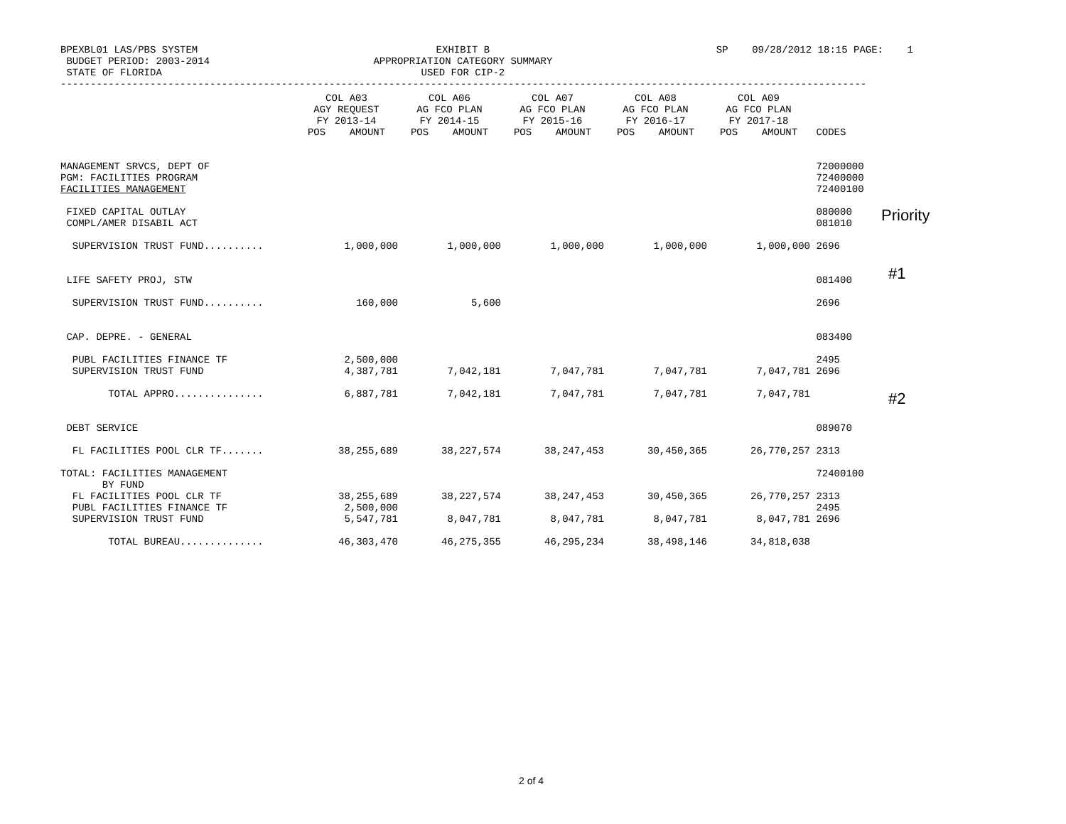BPEXBL01 LAS/PBS SYSTEM BUDGET PERIOD: 2003-2014 STATE OF FLORIDA
EXHIBIT B APPROPRIATION CATEGORY SUMMARY USED FOR CIP-2
SP 09/28/2012 18:15 PAGE: 1
---------------------------------------------------------------------------------------------------------------------------------------
| | COL A03 AGY REQUEST FY 2013-14 POS AMOUNT | COL A06 AG FCO PLAN FY 2014-15 POS AMOUNT | COL A07 AG FCO PLAN FY 2015-16 POS AMOUNT | COL A08 AG FCO PLAN FY 2016-17 POS AMOUNT | COL A09 AG FCO PLAN FY 2017-18 POS AMOUNT | CODES |
| --- | --- | --- | --- | --- | --- | --- |
| MANAGEMENT SRVCS, DEPT OF PGM: FACILITIES PROGRAM FACILITIES MANAGEMENT | | | | | | 72000000 72400000 72400100 |
| FIXED CAPITAL OUTLAY COMPL/AMER DISABIL ACT | | | | | | 080000 081010 |
| SUPERVISION TRUST FUND.......... | 1,000,000 | 1,000,000 | 1,000,000 | 1,000,000 | 1,000,000 | 2696 |
| LIFE SAFETY PROJ, STW | | | | | | 081400 |
| SUPERVISION TRUST FUND.......... | 160,000 | 5,600 | | | | 2696 |
| CAP. DEPRE. - GENERAL | | | | | | 083400 |
| PUBL FACILITIES FINANCE TF SUPERVISION TRUST FUND | 2,500,000 4,387,781 | 7,042,181 | 7,047,781 | 7,047,781 | 7,047,781 | 2495 2696 |
| TOTAL APPRO............... | 6,887,781 | 7,042,181 | 7,047,781 | 7,047,781 | 7,047,781 | |
| DEBT SERVICE | | | | | | 089070 |
| FL FACILITIES POOL CLR TF....... | 38,255,689 | 38,227,574 | 38,247,453 | 30,450,365 | 26,770,257 | 2313 |
| TOTAL: FACILITIES MANAGEMENT BY FUND FL FACILITIES POOL CLR TF PUBL FACILITIES FINANCE TF SUPERVISION TRUST FUND | 38,255,689 2,500,000 5,547,781 | 38,227,574 8,047,781 | 38,247,453 8,047,781 | 30,450,365 8,047,781 | 26,770,257 8,047,781 | 72400100 2313 2495 2696 |
| TOTAL BUREAU.............. | 46,303,470 | 46,275,355 | 46,295,234 | 38,498,146 | 34,818,038 | |
Priority
#1
#2
2 of 4